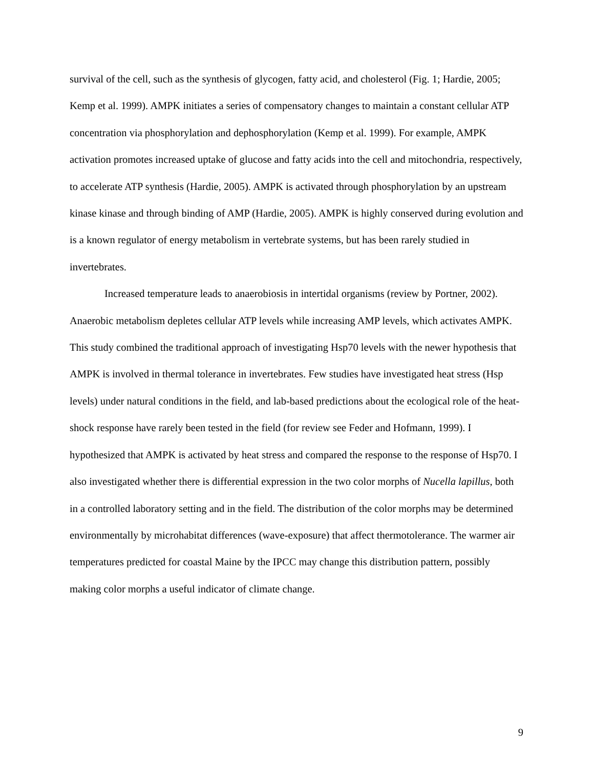survival of the cell, such as the synthesis of glycogen, fatty acid, and cholesterol (Fig. 1; Hardie, 2005; Kemp et al. 1999). AMPK initiates a series of compensatory changes to maintain a constant cellular ATP concentration via phosphorylation and dephosphorylation (Kemp et al. 1999). For example, AMPK activation promotes increased uptake of glucose and fatty acids into the cell and mitochondria, respectively, to accelerate ATP synthesis (Hardie, 2005). AMPK is activated through phosphorylation by an upstream kinase kinase and through binding of AMP (Hardie, 2005). AMPK is highly conserved during evolution and is a known regulator of energy metabolism in vertebrate systems, but has been rarely studied in invertebrates.
Increased temperature leads to anaerobiosis in intertidal organisms (review by Portner, 2002). Anaerobic metabolism depletes cellular ATP levels while increasing AMP levels, which activates AMPK. This study combined the traditional approach of investigating Hsp70 levels with the newer hypothesis that AMPK is involved in thermal tolerance in invertebrates. Few studies have investigated heat stress (Hsp levels) under natural conditions in the field, and lab-based predictions about the ecological role of the heat-shock response have rarely been tested in the field (for review see Feder and Hofmann, 1999). I hypothesized that AMPK is activated by heat stress and compared the response to the response of Hsp70. I also investigated whether there is differential expression in the two color morphs of Nucella lapillus, both in a controlled laboratory setting and in the field. The distribution of the color morphs may be determined environmentally by microhabitat differences (wave-exposure) that affect thermotolerance. The warmer air temperatures predicted for coastal Maine by the IPCC may change this distribution pattern, possibly making color morphs a useful indicator of climate change.
9